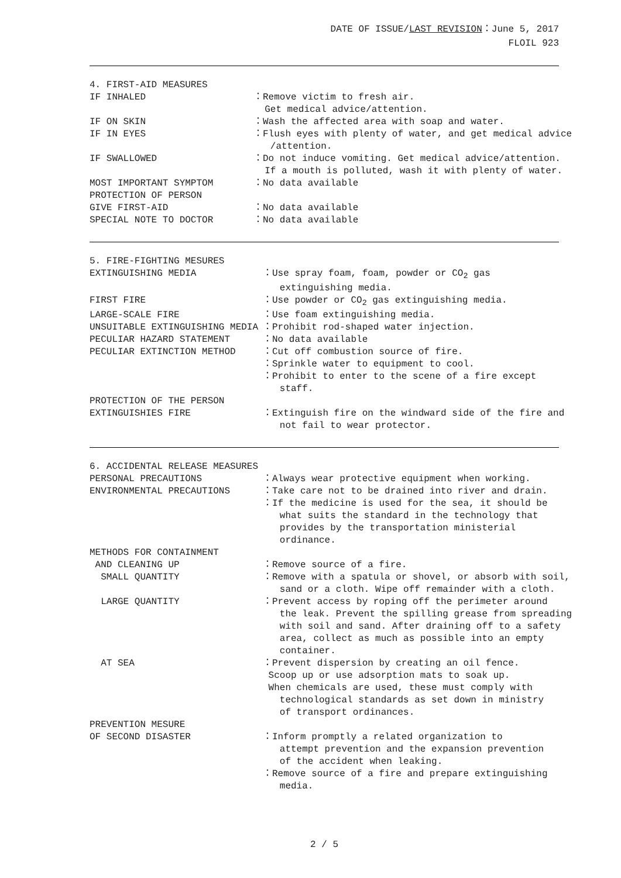DATE OF ISSUE/LAST REVISION：June 5, 2017
FLOIL 923
4. FIRST-AID MEASURES
IF INHALED
：Remove victim to fresh air. Get medical advice/attention.
IF ON SKIN
：Wash the affected area with soap and water.
IF IN EYES
：Flush eyes with plenty of water, and get medical advice /attention.
IF SWALLOWED
：Do not induce vomiting. Get medical advice/attention. If a mouth is polluted, wash it with plenty of water.
MOST IMPORTANT SYMPTOM
：No data available
PROTECTION OF PERSON
GIVE FIRST-AID
：No data available
SPECIAL NOTE TO DOCTOR
：No data available
5. FIRE-FIGHTING MESURES
EXTINGUISHING MEDIA
：Use spray foam, foam, powder or CO<sub>2</sub> gas extinguishing media.
FIRST FIRE
：Use powder or CO<sub>2</sub> gas extinguishing media.
LARGE-SCALE FIRE
：Use foam extinguishing media.
UNSUITABLE EXTINGUISHING MEDIA
：Prohibit rod-shaped water injection.
PECULIAR HAZARD STATEMENT
：No data available
PECULIAR EXTINCTION METHOD
：Cut off combustion source of fire. ：Sprinkle water to equipment to cool. ：Prohibit to enter to the scene of a fire except staff.
PROTECTION OF THE PERSON
EXTINGUISHIES FIRE
：Extinguish fire on the windward side of the fire and not fail to wear protector.
6. ACCIDENTAL RELEASE MEASURES
PERSONAL PRECAUTIONS
：Always wear protective equipment when working.
ENVIRONMENTAL PRECAUTIONS
：Take care not to be drained into river and drain. ：If the medicine is used for the sea, it should be what suits the standard in the technology that provides by the transportation ministerial ordinance.
METHODS FOR CONTAINMENT
AND CLEANING UP
：Remove source of a fire.
SMALL QUANTITY
：Remove with a spatula or shovel, or absorb with soil, sand or a cloth. Wipe off remainder with a cloth.
LARGE QUANTITY
：Prevent access by roping off the perimeter around the leak. Prevent the spilling grease from spreading with soil and sand. After draining off to a safety area, collect as much as possible into an empty container.
AT SEA
：Prevent dispersion by creating an oil fence. Scoop up or use adsorption mats to soak up. When chemicals are used, these must comply with technological standards as set down in ministry of transport ordinances.
PREVENTION MESURE
OF SECOND DISASTER
：Inform promptly a related organization to attempt prevention and the expansion prevention of the accident when leaking. ：Remove source of a fire and prepare extinguishing media.
2 / 5